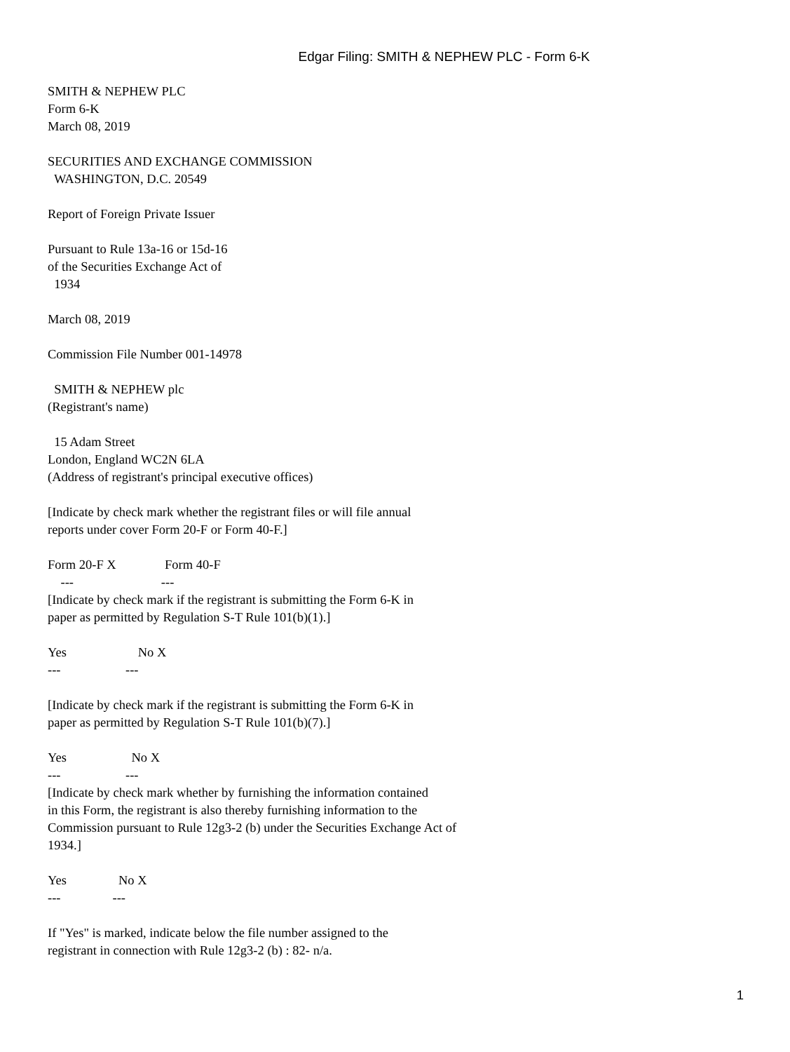Edgar Filing: SMITH & NEPHEW PLC - Form 6-K
SMITH & NEPHEW PLC Form 6-K March 08, 2019
SECURITIES AND EXCHANGE COMMISSION WASHINGTON, D.C. 20549
Report of Foreign Private Issuer
Pursuant to Rule 13a-16 or 15d-16 of the Securities Exchange Act of 1934
March 08, 2019
Commission File Number 001-14978
SMITH & NEPHEW plc (Registrant's name)
15 Adam Street London, England WC2N 6LA (Address of registrant's principal executive offices)
[Indicate by check mark whether the registrant files or will file annual reports under cover Form 20-F or Form 40-F.]
Form 20-F X Form 40-F --- --- [Indicate by check mark if the registrant is submitting the Form 6-K in paper as permitted by Regulation S-T Rule 101(b)(1).]
Yes No X --- ---
[Indicate by check mark if the registrant is submitting the Form 6-K in paper as permitted by Regulation S-T Rule 101(b)(7).]
Yes No X --- --- [Indicate by check mark whether by furnishing the information contained in this Form, the registrant is also thereby furnishing information to the Commission pursuant to Rule 12g3-2 (b) under the Securities Exchange Act of 1934.]
Yes No X --- ---
If "Yes" is marked, indicate below the file number assigned to the registrant in connection with Rule 12g3-2 (b) : 82- n/a.
1